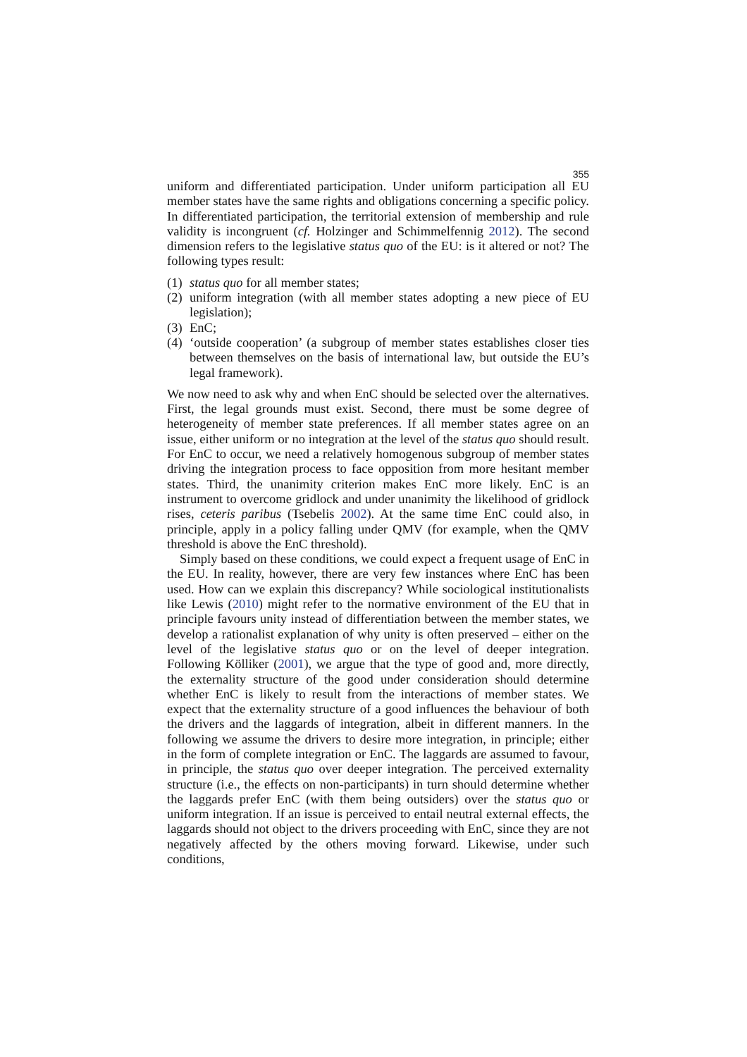355
uniform and differentiated participation. Under uniform participation all EU member states have the same rights and obligations concerning a specific policy. In differentiated participation, the territorial extension of membership and rule validity is incongruent (cf. Holzinger and Schimmelfennig 2012). The second dimension refers to the legislative status quo of the EU: is it altered or not? The following types result:
(1) status quo for all member states;
(2) uniform integration (with all member states adopting a new piece of EU legislation);
(3) EnC;
(4) ‘outside cooperation’ (a subgroup of member states establishes closer ties between themselves on the basis of international law, but outside the EU’s legal framework).
We now need to ask why and when EnC should be selected over the alternatives. First, the legal grounds must exist. Second, there must be some degree of heterogeneity of member state preferences. If all member states agree on an issue, either uniform or no integration at the level of the status quo should result. For EnC to occur, we need a relatively homogenous subgroup of member states driving the integration process to face opposition from more hesitant member states. Third, the unanimity criterion makes EnC more likely. EnC is an instrument to overcome gridlock and under unanimity the likelihood of gridlock rises, ceteris paribus (Tsebelis 2002). At the same time EnC could also, in principle, apply in a policy falling under QMV (for example, when the QMV threshold is above the EnC threshold).
Simply based on these conditions, we could expect a frequent usage of EnC in the EU. In reality, however, there are very few instances where EnC has been used. How can we explain this discrepancy? While sociological institutionalists like Lewis (2010) might refer to the normative environment of the EU that in principle favours unity instead of differentiation between the member states, we develop a rationalist explanation of why unity is often preserved – either on the level of the legislative status quo or on the level of deeper integration. Following Kölliker (2001), we argue that the type of good and, more directly, the externality structure of the good under consideration should determine whether EnC is likely to result from the interactions of member states. We expect that the externality structure of a good influences the behaviour of both the drivers and the laggards of integration, albeit in different manners. In the following we assume the drivers to desire more integration, in principle; either in the form of complete integration or EnC. The laggards are assumed to favour, in principle, the status quo over deeper integration. The perceived externality structure (i.e., the effects on non-participants) in turn should determine whether the laggards prefer EnC (with them being outsiders) over the status quo or uniform integration. If an issue is perceived to entail neutral external effects, the laggards should not object to the drivers proceeding with EnC, since they are not negatively affected by the others moving forward. Likewise, under such conditions,